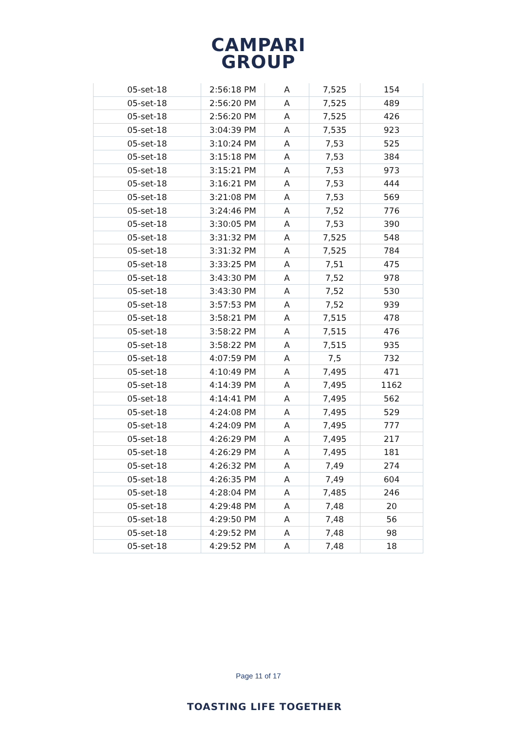CAMPARI
GROUP
| 05-set-18 | 2:56:18 PM | A | 7,525 | 154 |
| 05-set-18 | 2:56:20 PM | A | 7,525 | 489 |
| 05-set-18 | 2:56:20 PM | A | 7,525 | 426 |
| 05-set-18 | 3:04:39 PM | A | 7,535 | 923 |
| 05-set-18 | 3:10:24 PM | A | 7,53 | 525 |
| 05-set-18 | 3:15:18 PM | A | 7,53 | 384 |
| 05-set-18 | 3:15:21 PM | A | 7,53 | 973 |
| 05-set-18 | 3:16:21 PM | A | 7,53 | 444 |
| 05-set-18 | 3:21:08 PM | A | 7,53 | 569 |
| 05-set-18 | 3:24:46 PM | A | 7,52 | 776 |
| 05-set-18 | 3:30:05 PM | A | 7,53 | 390 |
| 05-set-18 | 3:31:32 PM | A | 7,525 | 548 |
| 05-set-18 | 3:31:32 PM | A | 7,525 | 784 |
| 05-set-18 | 3:33:25 PM | A | 7,51 | 475 |
| 05-set-18 | 3:43:30 PM | A | 7,52 | 978 |
| 05-set-18 | 3:43:30 PM | A | 7,52 | 530 |
| 05-set-18 | 3:57:53 PM | A | 7,52 | 939 |
| 05-set-18 | 3:58:21 PM | A | 7,515 | 478 |
| 05-set-18 | 3:58:22 PM | A | 7,515 | 476 |
| 05-set-18 | 3:58:22 PM | A | 7,515 | 935 |
| 05-set-18 | 4:07:59 PM | A | 7,5 | 732 |
| 05-set-18 | 4:10:49 PM | A | 7,495 | 471 |
| 05-set-18 | 4:14:39 PM | A | 7,495 | 1162 |
| 05-set-18 | 4:14:41 PM | A | 7,495 | 562 |
| 05-set-18 | 4:24:08 PM | A | 7,495 | 529 |
| 05-set-18 | 4:24:09 PM | A | 7,495 | 777 |
| 05-set-18 | 4:26:29 PM | A | 7,495 | 217 |
| 05-set-18 | 4:26:29 PM | A | 7,495 | 181 |
| 05-set-18 | 4:26:32 PM | A | 7,49 | 274 |
| 05-set-18 | 4:26:35 PM | A | 7,49 | 604 |
| 05-set-18 | 4:28:04 PM | A | 7,485 | 246 |
| 05-set-18 | 4:29:48 PM | A | 7,48 | 20 |
| 05-set-18 | 4:29:50 PM | A | 7,48 | 56 |
| 05-set-18 | 4:29:52 PM | A | 7,48 | 98 |
| 05-set-18 | 4:29:52 PM | A | 7,48 | 18 |
Page 11 of 17
TOASTING LIFE TOGETHER